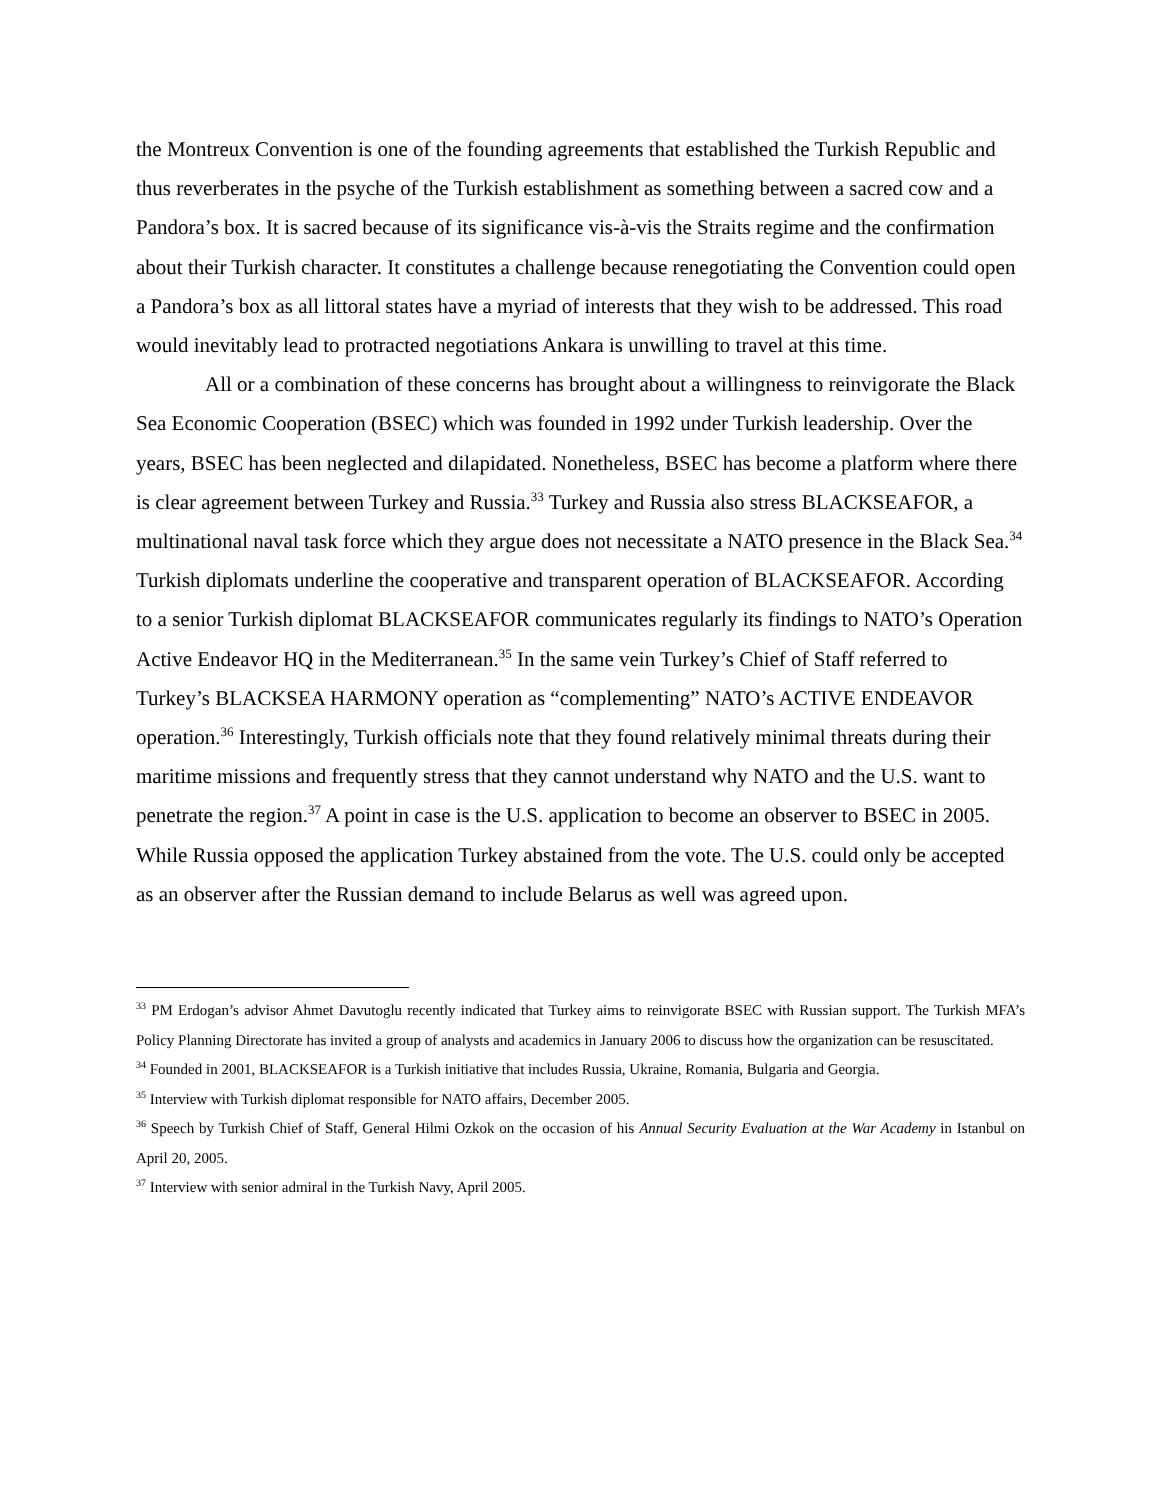the Montreux Convention is one of the founding agreements that established the Turkish Republic and thus reverberates in the psyche of the Turkish establishment as something between a sacred cow and a Pandora’s box. It is sacred because of its significance vis-à-vis the Straits regime and the confirmation about their Turkish character. It constitutes a challenge because renegotiating the Convention could open a Pandora’s box as all littoral states have a myriad of interests that they wish to be addressed. This road would inevitably lead to protracted negotiations Ankara is unwilling to travel at this time.
All or a combination of these concerns has brought about a willingness to reinvigorate the Black Sea Economic Cooperation (BSEC) which was founded in 1992 under Turkish leadership. Over the years, BSEC has been neglected and dilapidated. Nonetheless, BSEC has become a platform where there is clear agreement between Turkey and Russia.<sup>33</sup> Turkey and Russia also stress BLACKSEAFOR, a multinational naval task force which they argue does not necessitate a NATO presence in the Black Sea.<sup>34</sup> Turkish diplomats underline the cooperative and transparent operation of BLACKSEAFOR. According to a senior Turkish diplomat BLACKSEAFOR communicates regularly its findings to NATO’s Operation Active Endeavor HQ in the Mediterranean.<sup>35</sup> In the same vein Turkey’s Chief of Staff referred to Turkey’s BLACKSEA HARMONY operation as “complementing” NATO’s ACTIVE ENDEAVOR operation.<sup>36</sup> Interestingly, Turkish officials note that they found relatively minimal threats during their maritime missions and frequently stress that they cannot understand why NATO and the U.S. want to penetrate the region.<sup>37</sup> A point in case is the U.S. application to become an observer to BSEC in 2005. While Russia opposed the application Turkey abstained from the vote. The U.S. could only be accepted as an observer after the Russian demand to include Belarus as well was agreed upon.
<sup>33</sup> PM Erdogan’s advisor Ahmet Davutoglu recently indicated that Turkey aims to reinvigorate BSEC with Russian support. The Turkish MFA’s Policy Planning Directorate has invited a group of analysts and academics in January 2006 to discuss how the organization can be resuscitated.
<sup>34</sup> Founded in 2001, BLACKSEAFOR is a Turkish initiative that includes Russia, Ukraine, Romania, Bulgaria and Georgia.
<sup>35</sup> Interview with Turkish diplomat responsible for NATO affairs, December 2005.
<sup>36</sup> Speech by Turkish Chief of Staff, General Hilmi Ozkok on the occasion of his Annual Security Evaluation at the War Academy in Istanbul on April 20, 2005.
<sup>37</sup> Interview with senior admiral in the Turkish Navy, April 2005.